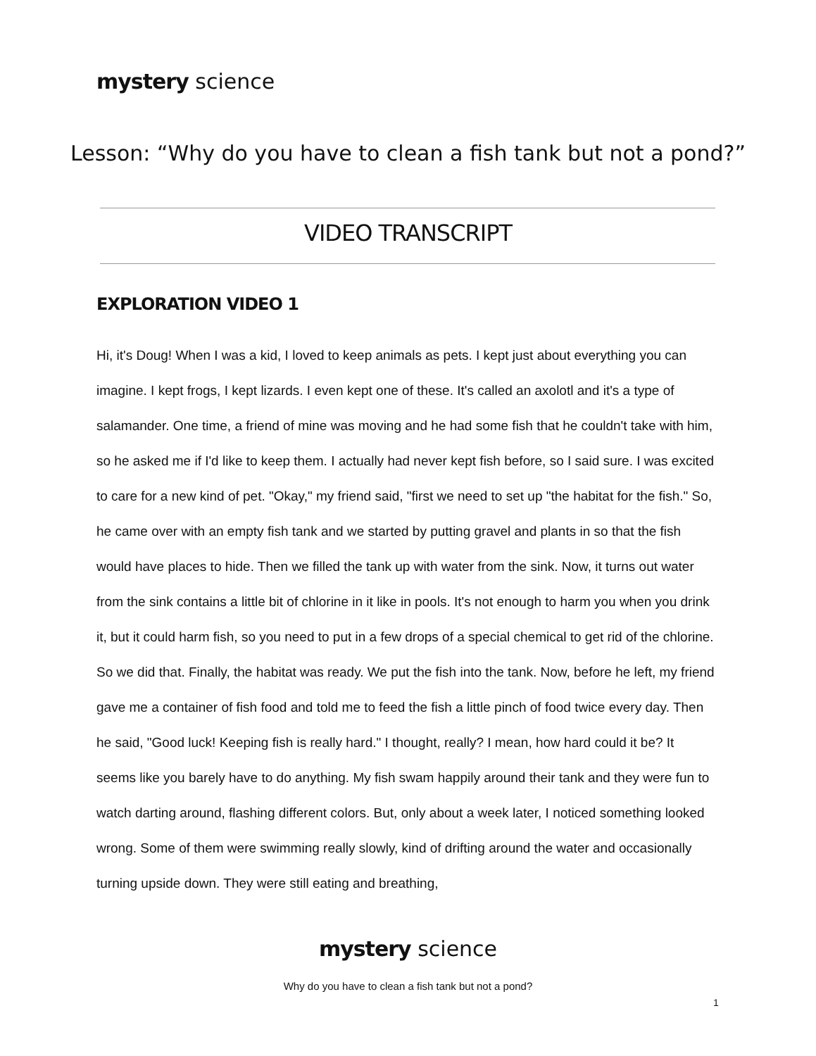mystery science
Lesson: “Why do you have to clean a fish tank but not a pond?”
VIDEO TRANSCRIPT
EXPLORATION VIDEO 1
Hi, it's Doug! When I was a kid, I loved to keep animals as pets. I kept just about everything you can imagine. I kept frogs, I kept lizards. I even kept one of these. It's called an axolotl and it's a type of salamander. One time, a friend of mine was moving and he had some fish that he couldn't take with him, so he asked me if I'd like to keep them. I actually had never kept fish before, so I said sure. I was excited to care for a new kind of pet. "Okay," my friend said, "first we need to set up "the habitat for the fish." So, he came over with an empty fish tank and we started by putting gravel and plants in so that the fish would have places to hide. Then we filled the tank up with water from the sink. Now, it turns out water from the sink contains a little bit of chlorine in it like in pools. It's not enough to harm you when you drink it, but it could harm fish, so you need to put in a few drops of a special chemical to get rid of the chlorine. So we did that. Finally, the habitat was ready. We put the fish into the tank. Now, before he left, my friend gave me a container of fish food and told me to feed the fish a little pinch of food twice every day. Then he said, "Good luck! Keeping fish is really hard." I thought, really? I mean, how hard could it be? It seems like you barely have to do anything. My fish swam happily around their tank and they were fun to watch darting around, flashing different colors. But, only about a week later, I noticed something looked wrong. Some of them were swimming really slowly, kind of drifting around the water and occasionally turning upside down. They were still eating and breathing,
mystery science
Why do you have to clean a fish tank but not a pond?
1